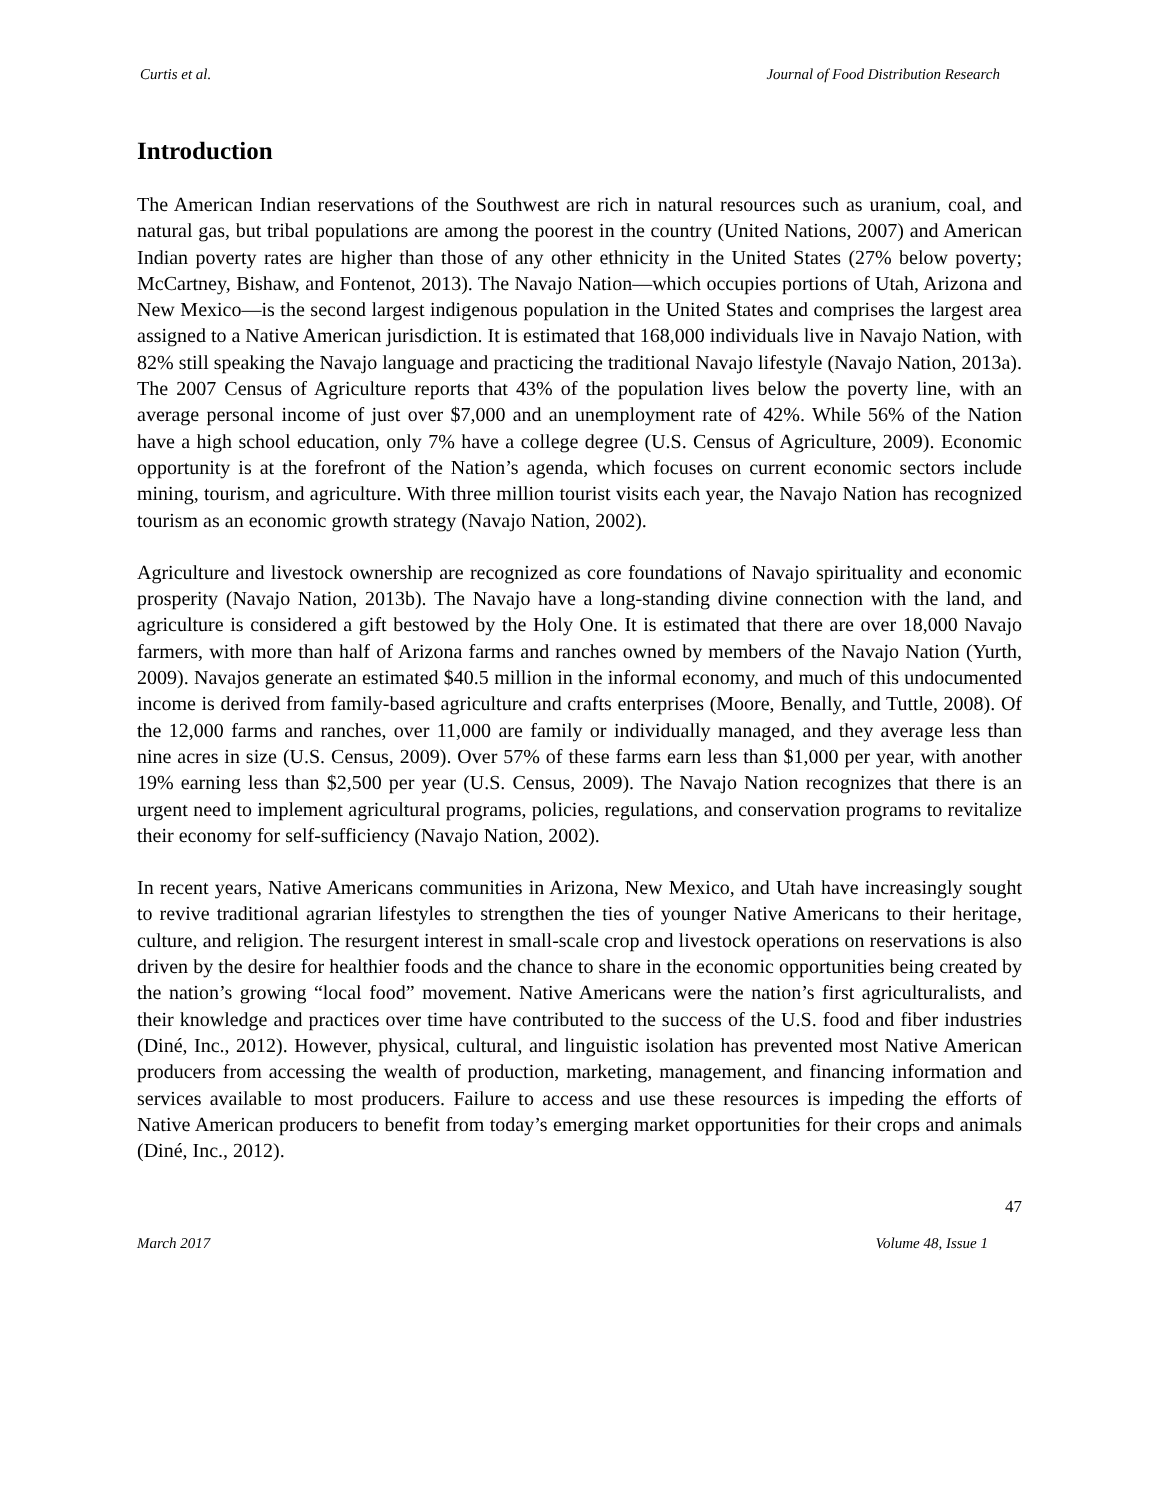Curtis et al. Journal of Food Distribution Research
Introduction
The American Indian reservations of the Southwest are rich in natural resources such as uranium, coal, and natural gas, but tribal populations are among the poorest in the country (United Nations, 2007) and American Indian poverty rates are higher than those of any other ethnicity in the United States (27% below poverty; McCartney, Bishaw, and Fontenot, 2013). The Navajo Nation—which occupies portions of Utah, Arizona and New Mexico—is the second largest indigenous population in the United States and comprises the largest area assigned to a Native American jurisdiction. It is estimated that 168,000 individuals live in Navajo Nation, with 82% still speaking the Navajo language and practicing the traditional Navajo lifestyle (Navajo Nation, 2013a). The 2007 Census of Agriculture reports that 43% of the population lives below the poverty line, with an average personal income of just over $7,000 and an unemployment rate of 42%. While 56% of the Nation have a high school education, only 7% have a college degree (U.S. Census of Agriculture, 2009). Economic opportunity is at the forefront of the Nation’s agenda, which focuses on current economic sectors include mining, tourism, and agriculture. With three million tourist visits each year, the Navajo Nation has recognized tourism as an economic growth strategy (Navajo Nation, 2002).
Agriculture and livestock ownership are recognized as core foundations of Navajo spirituality and economic prosperity (Navajo Nation, 2013b). The Navajo have a long-standing divine connection with the land, and agriculture is considered a gift bestowed by the Holy One. It is estimated that there are over 18,000 Navajo farmers, with more than half of Arizona farms and ranches owned by members of the Navajo Nation (Yurth, 2009). Navajos generate an estimated $40.5 million in the informal economy, and much of this undocumented income is derived from family-based agriculture and crafts enterprises (Moore, Benally, and Tuttle, 2008). Of the 12,000 farms and ranches, over 11,000 are family or individually managed, and they average less than nine acres in size (U.S. Census, 2009). Over 57% of these farms earn less than $1,000 per year, with another 19% earning less than $2,500 per year (U.S. Census, 2009). The Navajo Nation recognizes that there is an urgent need to implement agricultural programs, policies, regulations, and conservation programs to revitalize their economy for self-sufficiency (Navajo Nation, 2002).
In recent years, Native Americans communities in Arizona, New Mexico, and Utah have increasingly sought to revive traditional agrarian lifestyles to strengthen the ties of younger Native Americans to their heritage, culture, and religion. The resurgent interest in small-scale crop and livestock operations on reservations is also driven by the desire for healthier foods and the chance to share in the economic opportunities being created by the nation’s growing “local food” movement. Native Americans were the nation’s first agriculturalists, and their knowledge and practices over time have contributed to the success of the U.S. food and fiber industries (Diné, Inc., 2012). However, physical, cultural, and linguistic isolation has prevented most Native American producers from accessing the wealth of production, marketing, management, and financing information and services available to most producers. Failure to access and use these resources is impeding the efforts of Native American producers to benefit from today’s emerging market opportunities for their crops and animals (Diné, Inc., 2012).
47
March 2017 Volume 48, Issue 1